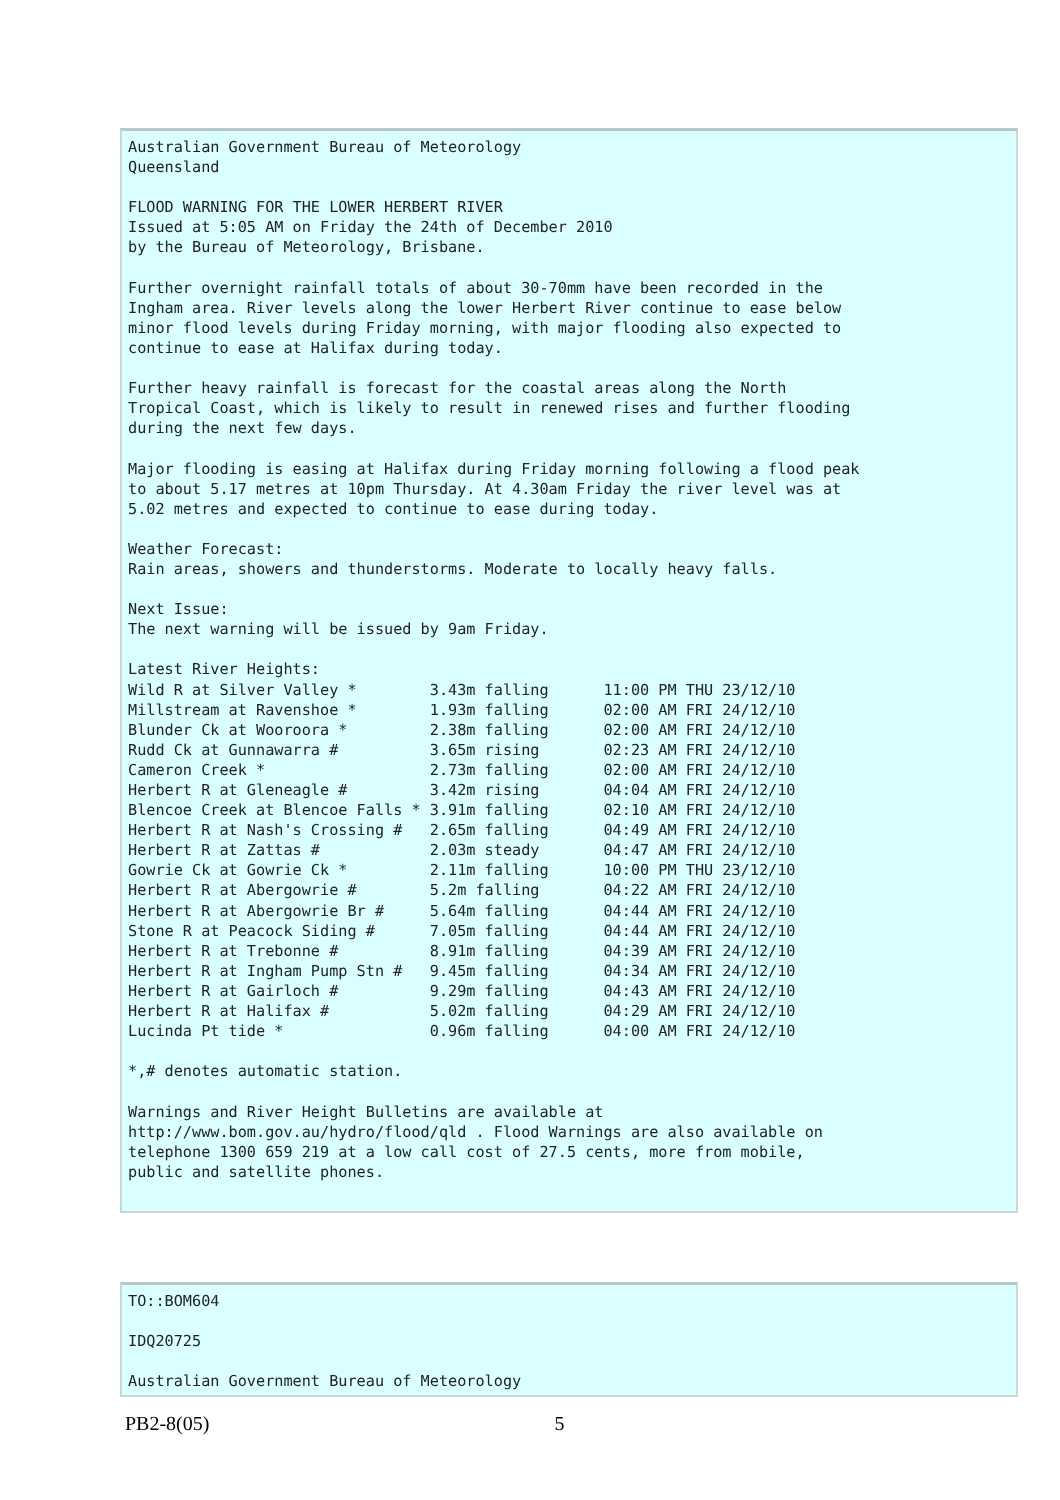Australian Government Bureau of Meteorology
Queensland

FLOOD WARNING FOR THE LOWER HERBERT RIVER
Issued at 5:05 AM on Friday the 24th of December 2010
by the Bureau of Meteorology, Brisbane.

Further overnight rainfall totals of about 30-70mm have been recorded in the
Ingham area. River levels along the lower Herbert River continue to ease below
minor flood levels during Friday morning, with major flooding also expected to
continue to ease at Halifax during today.

Further heavy rainfall is forecast for the coastal areas along the North
Tropical Coast, which is likely to result in renewed rises and further flooding
during the next few days.

Major flooding is easing at Halifax during Friday morning following a flood peak
to about 5.17 metres at 10pm Thursday. At 4.30am Friday the river level was at
5.02 metres and expected to continue to ease during today.

Weather Forecast:
Rain areas, showers and thunderstorms. Moderate to locally heavy falls.

Next Issue:
The next warning will be issued by 9am Friday.

Latest River Heights:
Wild R at Silver Valley *        3.43m falling      11:00 PM THU 23/12/10
Millstream at Ravenshoe *        1.93m falling      02:00 AM FRI 24/12/10
Blunder Ck at Wooroora *         2.38m falling      02:00 AM FRI 24/12/10
Rudd Ck at Gunnawarra #          3.65m rising       02:23 AM FRI 24/12/10
Cameron Creek *                  2.73m falling      02:00 AM FRI 24/12/10
Herbert R at Gleneagle #         3.42m rising       04:04 AM FRI 24/12/10
Blencoe Creek at Blencoe Falls * 3.91m falling      02:10 AM FRI 24/12/10
Herbert R at Nash's Crossing #   2.65m falling      04:49 AM FRI 24/12/10
Herbert R at Zattas #            2.03m steady       04:47 AM FRI 24/12/10
Gowrie Ck at Gowrie Ck *         2.11m falling      10:00 PM THU 23/12/10
Herbert R at Abergowrie #        5.2m falling       04:22 AM FRI 24/12/10
Herbert R at Abergowrie Br #     5.64m falling      04:44 AM FRI 24/12/10
Stone R at Peacock Siding #      7.05m falling      04:44 AM FRI 24/12/10
Herbert R at Trebonne #          8.91m falling      04:39 AM FRI 24/12/10
Herbert R at Ingham Pump Stn #   9.45m falling      04:34 AM FRI 24/12/10
Herbert R at Gairloch #          9.29m falling      04:43 AM FRI 24/12/10
Herbert R at Halifax #           5.02m falling      04:29 AM FRI 24/12/10
Lucinda Pt tide *                0.96m falling      04:00 AM FRI 24/12/10

*,# denotes automatic station.

Warnings and River Height Bulletins are available at
http://www.bom.gov.au/hydro/flood/qld . Flood Warnings are also available on
telephone 1300 659 219 at a low call cost of 27.5 cents, more from mobile,
public and satellite phones.
TO::BOM604

IDQ20725

Australian Government Bureau of Meteorology
PB2-8(05) 5